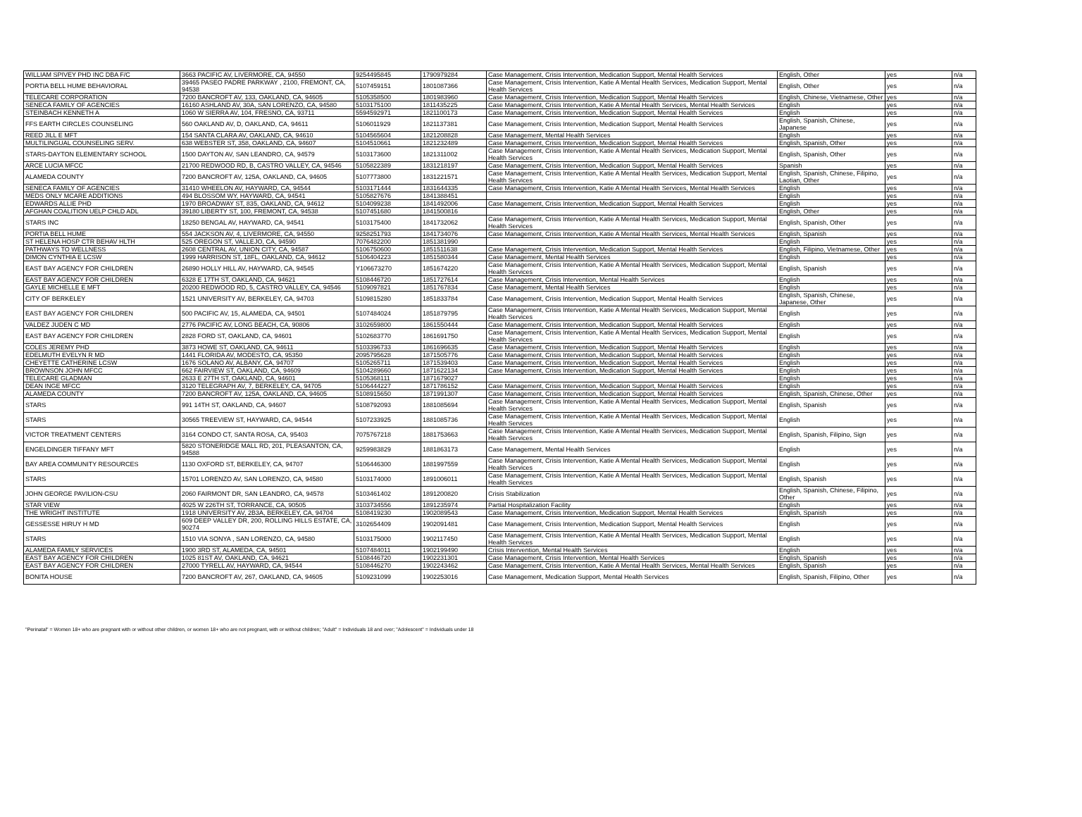| WILLIAM SPIVEY PHD INC DBA F/C | 3663 PACIFIC AV, LIVERMORE, CA, 94550 | 9254495845 | 1790979284 | Case Management, Crisis Intervention, Medication Support, Mental Health Services | English, Other | yes | n/a |
| PORTIA BELL HUME BEHAVIORAL | 39465 PASEO PADRE PARKWAY , 2100, FREMONT, CA, 94538 | 5107459151 | 1801087366 | Case Management, Crisis Intervention, Katie A Mental Health Services, Medication Support, Mental Health Services | English, Other | yes | n/a |
| TELECARE CORPORATION | 7200 BANCROFT AV, 133, OAKLAND, CA, 94605 | 5105358500 | 1801983960 | Case Management, Crisis Intervention, Medication Support, Mental Health Services | English, Chinese, Vietnamese, Other | yes | n/a |
| SENECA FAMILY OF AGENCIES | 16160 ASHLAND AV, 30A, SAN LORENZO, CA, 94580 | 5103175100 | 1811435225 | Case Management, Crisis Intervention, Katie A Mental Health Services, Mental Health Services | English | yes | n/a |
| STEINBACH KENNETH A | 1060 W SIERRA AV, 104, FRESNO, CA, 93711 | 5594592971 | 1821100173 | Case Management, Crisis Intervention, Medication Support, Mental Health Services | English | yes | n/a |
| FFS EARTH CIRCLES COUNSELING | 560 OAKLAND AV, D, OAKLAND, CA, 94611 | 5106011929 | 1821137381 | Case Management, Crisis Intervention, Medication Support, Mental Health Services | English, Spanish, Chinese, Japanese | yes | n/a |
| REED JILL E MFT | 154 SANTA CLARA AV, OAKLAND, CA, 94610 | 5104565604 | 1821208828 | Case Management, Mental Health Services | English | yes | n/a |
| MULTILINGUAL COUNSELING SERV. | 638 WEBSTER ST, 358, OAKLAND, CA, 94607 | 5104510661 | 1821232489 | Case Management, Crisis Intervention, Medication Support, Mental Health Services | English, Spanish, Other | yes | n/a |
| STARS-DAYTON ELEMENTARY SCHOOL | 1500 DAYTON AV, SAN LEANDRO, CA, 94579 | 5103173600 | 1821311002 | Case Management, Crisis Intervention, Katie A Mental Health Services, Medication Support, Mental Health Services | English, Spanish, Other | yes | n/a |
| ARCE LUCIA MFCC | 21700 REDWOOD RD, B, CASTRO VALLEY, CA, 94546 | 5105822389 | 1831218197 | Case Management, Crisis Intervention, Medication Support, Mental Health Services | Spanish | yes | n/a |
| ALAMEDA COUNTY | 7200 BANCROFT AV, 125A, OAKLAND, CA, 94605 | 5107773800 | 1831221571 | Case Management, Crisis Intervention, Katie A Mental Health Services, Medication Support, Mental Health Services | English, Spanish, Chinese, Filipino, Laotian, Other | yes | n/a |
| SENECA FAMILY OF AGENCIES | 31410 WHEELON AV, HAYWARD, CA, 94544 | 5103171444 | 1831644335 | Case Management, Crisis Intervention, Katie A Mental Health Services, Mental Health Services | English | yes | n/a |
| MEDS ONLY MCARE ADDITIONS | 494 BLOSSOM WY, HAYWARD, CA, 94541 | 5105827676 | 1841388451 | | English | yes | n/a |
| EDWARDS ALLIE PHD | 1970 BROADWAY ST, 835, OAKLAND, CA, 94612 | 5104099238 | 1841492006 | Case Management, Crisis Intervention, Medication Support, Mental Health Services | English | yes | n/a |
| AFGHAN COALITION UELP CHLD ADL | 39180 LIBERTY ST, 100, FREMONT, CA, 94538 | 5107451680 | 1841500816 | | English, Other | yes | n/a |
| STARS INC | 18250 BENGAL AV, HAYWARD, CA, 94541 | 5103175400 | 1841732062 | Case Management, Crisis Intervention, Katie A Mental Health Services, Medication Support, Mental Health Services | English, Spanish, Other | yes | n/a |
| PORTIA BELL HUME | 554 JACKSON AV, 4, LIVERMORE, CA, 94550 | 9258251793 | 1841734076 | Case Management, Crisis Intervention, Katie A Mental Health Services, Mental Health Services | English, Spanish | yes | n/a |
| ST HELENA HOSP CTR BEHAV HLTH | 525 OREGON ST, VALLEJO, CA, 94590 | 7076482200 | 1851381990 | | English | yes | n/a |
| PATHWAYS TO WELLNESS | 2608 CENTRAL AV, UNION CITY, CA, 94587 | 5106750600 | 1851511638 | Case Management, Crisis Intervention, Medication Support, Mental Health Services | English, Filipino, Vietnamese, Other | yes | n/a |
| DIMON CYNTHIA E LCSW | 1999 HARRISON ST, 18FL, OAKLAND, CA, 94612 | 5106404223 | 1851580344 | Case Management, Mental Health Services | English | yes | n/a |
| EAST BAY AGENCY FOR CHILDREN | 26890 HOLLY HILL AV, HAYWARD, CA, 94545 | Y106673270 | 1851674220 | Case Management, Crisis Intervention, Katie A Mental Health Services, Medication Support, Mental Health Services | English, Spanish | yes | n/a |
| EAST BAY AGENCY FOR CHILDREN | 6328 E 17TH ST, OAKLAND, CA, 94621 | 5108446720 | 1851727614 | Case Management, Crisis Intervention, Mental Health Services | English | yes | n/a |
| GAYLE MICHELLE E MFT | 20200 REDWOOD RD, 5, CASTRO VALLEY, CA, 94546 | 5109097821 | 1851767834 | Case Management, Mental Health Services | English | yes | n/a |
| CITY OF BERKELEY | 1521 UNIVERSITY AV, BERKELEY, CA, 94703 | 5109815280 | 1851833784 | Case Management, Crisis Intervention, Medication Support, Mental Health Services | English, Spanish, Chinese, Japanese, Other | yes | n/a |
| EAST BAY AGENCY FOR CHILDREN | 500 PACIFIC AV, 15, ALAMEDA, CA, 94501 | 5107484024 | 1851879795 | Case Management, Crisis Intervention, Katie A Mental Health Services, Medication Support, Mental Health Services | English | yes | n/a |
| VALDEZ JUDEN C MD | 2776 PACIFIC AV, LONG BEACH, CA, 90806 | 3102659800 | 1861550444 | Case Management, Crisis Intervention, Medication Support, Mental Health Services | English | yes | n/a |
| EAST BAY AGENCY FOR CHILDREN | 2828 FORD ST, OAKLAND, CA, 94601 | 5102683770 | 1861691750 | Case Management, Crisis Intervention, Katie A Mental Health Services, Medication Support, Mental Health Services | English | yes | n/a |
| COLES JEREMY PHD | 3873 HOWE ST, OAKLAND, CA, 94611 | 5103396733 | 1861696635 | Case Management, Crisis Intervention, Medication Support, Mental Health Services | English | yes | n/a |
| EDELMUTH EVELYN R MD | 1441 FLORIDA AV, MODESTO, CA, 95350 | 2095795628 | 1871505776 | Case Management, Crisis Intervention, Medication Support, Mental Health Services | English | yes | n/a |
| CHEYETTE CATHERINE LCSW | 1676 SOLANO AV, ALBANY, CA, 94707 | 5105265711 | 1871539403 | Case Management, Crisis Intervention, Medication Support, Mental Health Services | English | yes | n/a |
| BROWNSON JOHN MFCC | 662 FAIRVIEW ST, OAKLAND, CA, 94609 | 5104289660 | 1871622134 | Case Management, Crisis Intervention, Medication Support, Mental Health Services | English | yes | n/a |
| TELECARE GLADMAN | 2633 E 27TH ST, OAKLAND, CA, 94601 | 5105368111 | 1871679027 | | English | yes | n/a |
| DEAN INGE MFCC | 3120 TELEGRAPH AV, 7, BERKELEY, CA, 94705 | 5106444227 | 1871786152 | Case Management, Crisis Intervention, Medication Support, Mental Health Services | English | yes | n/a |
| ALAMEDA COUNTY | 7200 BANCROFT AV, 125A, OAKLAND, CA, 94605 | 5108915650 | 1871991307 | Case Management, Crisis Intervention, Medication Support, Mental Health Services | English, Spanish, Chinese, Other | yes | n/a |
| STARS | 991 14TH ST, OAKLAND, CA, 94607 | 5108792093 | 1881085694 | Case Management, Crisis Intervention, Katie A Mental Health Services, Medication Support, Mental Health Services | English, Spanish | yes | n/a |
| STARS | 30565 TREEVIEW ST, HAYWARD, CA, 94544 | 5107233925 | 1881085736 | Case Management, Crisis Intervention, Katie A Mental Health Services, Medication Support, Mental Health Services | English | yes | n/a |
| VICTOR TREATMENT CENTERS | 3164 CONDO CT, SANTA ROSA, CA, 95403 | 7075767218 | 1881753663 | Case Management, Crisis Intervention, Katie A Mental Health Services, Medication Support, Mental Health Services | English, Spanish, Filipino, Sign | yes | n/a |
| ENGELDINGER TIFFANY MFT | 5820 STONERIDGE MALL RD, 201, PLEASANTON, CA, 94588 | 9259983829 | 1881863173 | Case Management, Mental Health Services | English | yes | n/a |
| BAY AREA COMMUNITY RESOURCES | 1130 OXFORD ST, BERKELEY, CA, 94707 | 5106446300 | 1881997559 | Case Management, Crisis Intervention, Katie A Mental Health Services, Medication Support, Mental Health Services | English | yes | n/a |
| STARS | 15701 LORENZO AV, SAN LORENZO, CA, 94580 | 5103174000 | 1891006011 | Case Management, Crisis Intervention, Katie A Mental Health Services, Medication Support, Mental Health Services | English, Spanish | yes | n/a |
| JOHN GEORGE PAVILION-CSU | 2060 FAIRMONT DR, SAN LEANDRO, CA, 94578 | 5103461402 | 1891200820 | Crisis Stabilization | English, Spanish, Chinese, Filipino, Other | yes | n/a |
| STAR VIEW | 4025 W 226TH ST, TORRANCE, CA, 90505 | 3103734556 | 1891235974 | Partial Hospitalization Facility | English | yes | n/a |
| THE WRIGHT INSTITUTE | 1918 UNIVERSITY AV, 2B3A, BERKELEY, CA, 94704 | 5108419230 | 1902089543 | Case Management, Crisis Intervention, Medication Support, Mental Health Services | English, Spanish | yes | n/a |
| GESSESSE HIRUY H MD | 609 DEEP VALLEY DR, 200, ROLLING HILLS ESTATE, CA, 90274 | 3102654409 | 1902091481 | Case Management, Crisis Intervention, Medication Support, Mental Health Services | English | yes | n/a |
| STARS | 1510 VIA SONYA , SAN LORENZO, CA, 94580 | 5103175000 | 1902117450 | Case Management, Crisis Intervention, Katie A Mental Health Services, Medication Support, Mental Health Services | English | yes | n/a |
| ALAMEDA FAMILY SERVICES | 1900 3RD ST, ALAMEDA, CA, 94501 | 5107484011 | 1902199490 | Crisis Intervention, Mental Health Services | English | yes | n/a |
| EAST BAY AGENCY FOR CHILDREN | 1025 81ST AV, OAKLAND, CA, 94621 | 5108446720 | 1902231301 | Case Management, Crisis Intervention, Mental Health Services | English, Spanish | yes | n/a |
| EAST BAY AGENCY FOR CHILDREN | 27000 TYRELL AV, HAYWARD, CA, 94544 | 5108446270 | 1902243462 | Case Management, Crisis Intervention, Katie A Mental Health Services, Mental Health Services | English, Spanish | yes | n/a |
| BONITA HOUSE | 7200 BANCROFT AV, 267, OAKLAND, CA, 94605 | 5109231099 | 1902253016 | Case Management, Medication Support, Mental Health Services | English, Spanish, Filipino, Other | yes | n/a |
"Perinatal" = Women 18+ who are pregnant with or without other children, or women 18+ who are not pregnant, with or without children; "Adult" = Individuals 18 and over; "Adolescent" = Individuals under 18